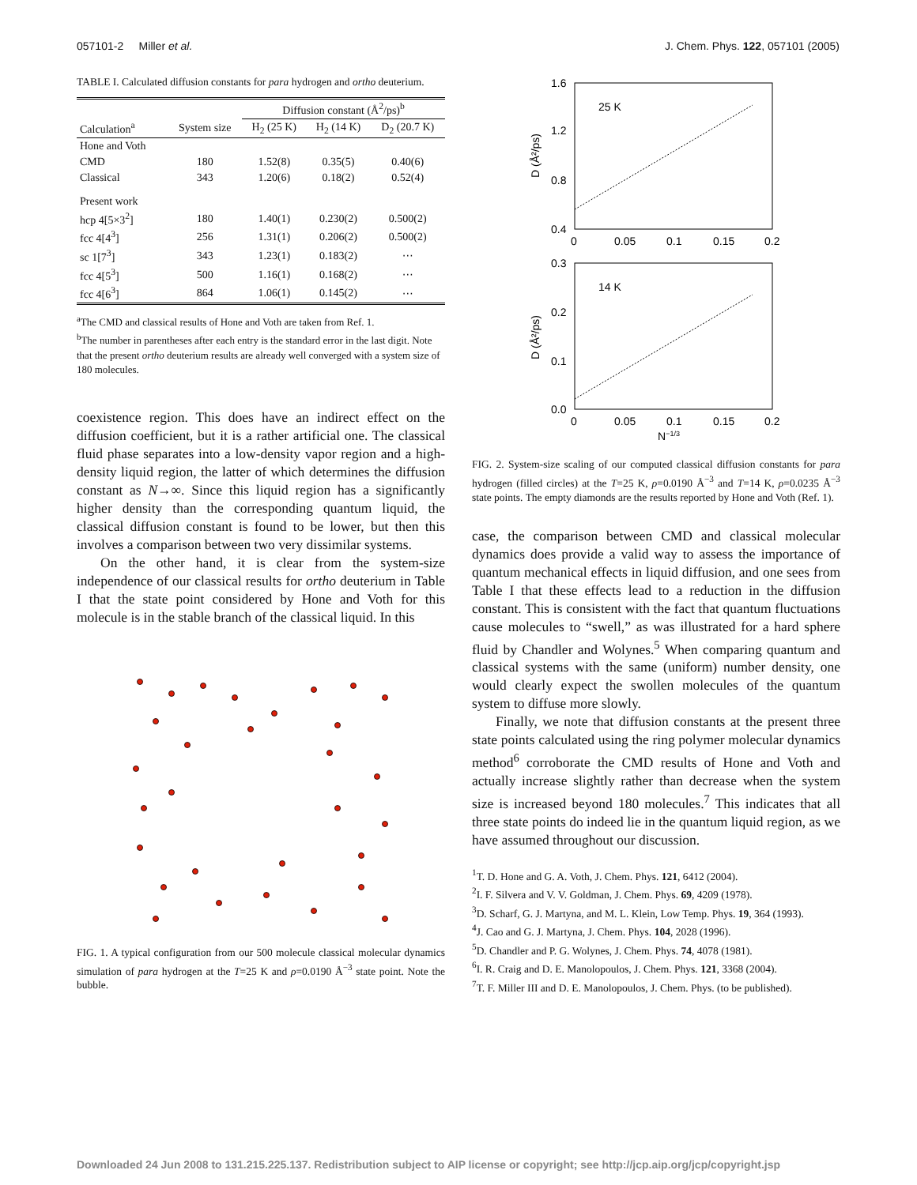057101-2 Miller et al. J. Chem. Phys. 122, 057101 (2005)
TABLE I. Calculated diffusion constants for para hydrogen and ortho deuterium.
| | | Diffusion constant (Å<sup>2</sup>/ps)<sup>b</sup> | | |
| --- | --- | --- | --- | --- |
| Calculation<sup>a</sup> | System size | H<sub>2</sub> (25 K) | H<sub>2</sub> (14 K) | D<sub>2</sub> (20.7 K) |
| Hone and Voth | | | | |
| CMD | 180 | 1.52(8) | 0.35(5) | 0.40(6) |
| Classical | 343 | 1.20(6) | 0.18(2) | 0.52(4) |
| Present work | | | | |
| hcp 4[5×3<sup>2</sup>] | 180 | 1.40(1) | 0.230(2) | 0.500(2) |
| fcc 4[4<sup>3</sup>] | 256 | 1.31(1) | 0.206(2) | 0.500(2) |
| sc 1[7<sup>3</sup>] | 343 | 1.23(1) | 0.183(2) | ⋯ |
| fcc 4[5<sup>3</sup>] | 500 | 1.16(1) | 0.168(2) | ⋯ |
| fcc 4[6<sup>3</sup>] | 864 | 1.06(1) | 0.145(2) | ⋯ |
<sup>a</sup> The CMD and classical results of Hone and Voth are taken from Ref. 1.
<sup>b</sup> The number in parentheses after each entry is the standard error in the last digit. Note that the present ortho deuterium results are already well converged with a system size of 180 molecules.
coexistence region. This does have an indirect effect on the diffusion coefficient, but it is a rather artificial one. The classical fluid phase separates into a low-density vapor region and a high-density liquid region, the latter of which determines the diffusion constant as N→∞. Since this liquid region has a significantly higher density than the corresponding quantum liquid, the classical diffusion constant is found to be lower, but then this involves a comparison between two very dissimilar systems.
On the other hand, it is clear from the system-size independence of our classical results for ortho deuterium in Table I that the state point considered by Hone and Voth for this molecule is in the stable branch of the classical liquid. In this
FIG. 1. A typical configuration from our 500 molecule classical molecular dynamics simulation of para hydrogen at the T=25 K and ρ=0.0190 Å<sup>−3</sup> state point. Note the bubble.
1.6
1.2
0.8
0.4
25 K
0
0.05
0.1
0.15
0.2
0.3
0.2
0.1
0.0
14 K
0
0.05
0.1
0.15
0.2
N−1/3
D (Å²/ps)
D (Å²/ps)
FIG. 2. System-size scaling of our computed classical diffusion constants for para hydrogen (filled circles) at the T=25 K, ρ=0.0190 Å<sup>−3</sup> and T=14 K, ρ=0.0235 Å<sup>−3</sup> state points. The empty diamonds are the results reported by Hone and Voth (Ref. 1).
case, the comparison between CMD and classical molecular dynamics does provide a valid way to assess the importance of quantum mechanical effects in liquid diffusion, and one sees from Table I that these effects lead to a reduction in the diffusion constant. This is consistent with the fact that quantum fluctuations cause molecules to “swell,” as was illustrated for a hard sphere fluid by Chandler and Wolynes.<sup>5</sup> When comparing quantum and classical systems with the same (uniform) number density, one would clearly expect the swollen molecules of the quantum system to diffuse more slowly.
Finally, we note that diffusion constants at the present three state points calculated using the ring polymer molecular dynamics method<sup>6</sup> corroborate the CMD results of Hone and Voth and actually increase slightly rather than decrease when the system size is increased beyond 180 molecules.<sup>7</sup> This indicates that all three state points do indeed lie in the quantum liquid region, as we have assumed throughout our discussion.
<sup>1</sup> T. D. Hone and G. A. Voth, J. Chem. Phys. 121, 6412 (2004).
<sup>2</sup> I. F. Silvera and V. V. Goldman, J. Chem. Phys. 69, 4209 (1978).
<sup>3</sup> D. Scharf, G. J. Martyna, and M. L. Klein, Low Temp. Phys. 19, 364 (1993).
<sup>4</sup> J. Cao and G. J. Martyna, J. Chem. Phys. 104, 2028 (1996).
<sup>5</sup> D. Chandler and P. G. Wolynes, J. Chem. Phys. 74, 4078 (1981).
<sup>6</sup> I. R. Craig and D. E. Manolopoulos, J. Chem. Phys. 121, 3368 (2004).
<sup>7</sup> T. F. Miller III and D. E. Manolopoulos, J. Chem. Phys. (to be published).
Downloaded 24 Jun 2008 to 131.215.225.137. Redistribution subject to AIP license or copyright; see http://jcp.aip.org/jcp/copyright.jsp